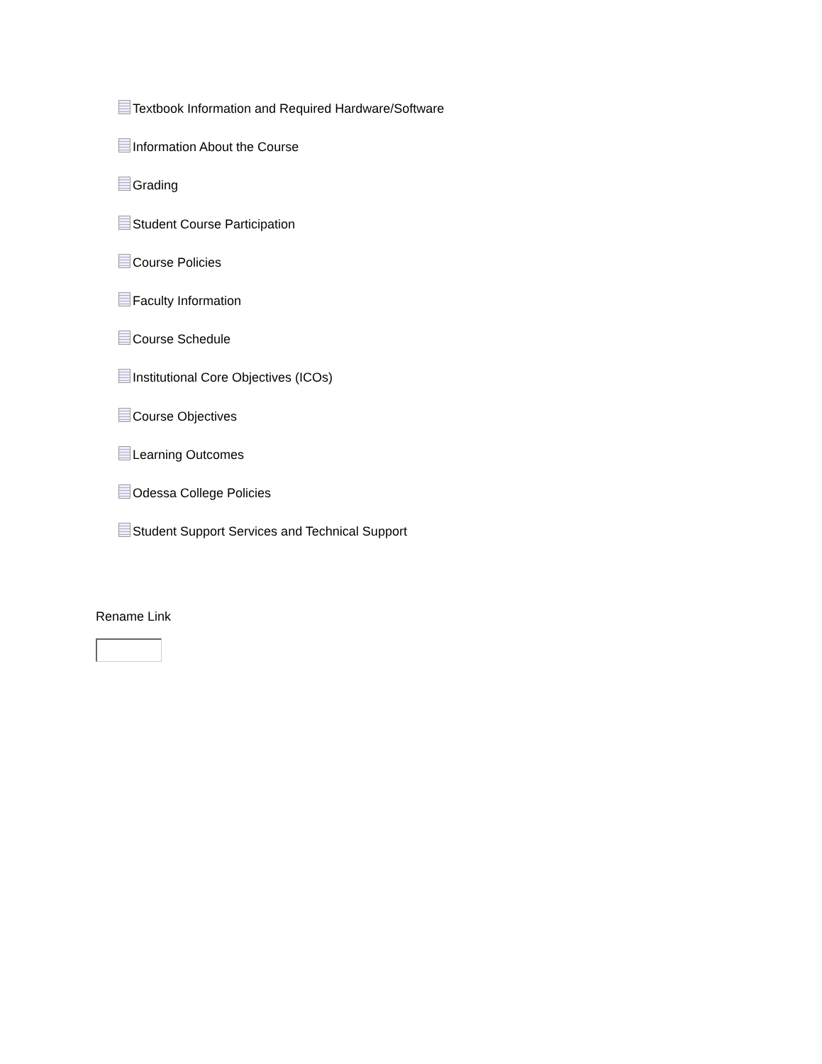Textbook Information and Required Hardware/Software
Information About the Course
Grading
Student Course Participation
Course Policies
Faculty Information
Course Schedule
Institutional Core Objectives (ICOs)
Course Objectives
Learning Outcomes
Odessa College Policies
Student Support Services and Technical Support
Rename Link